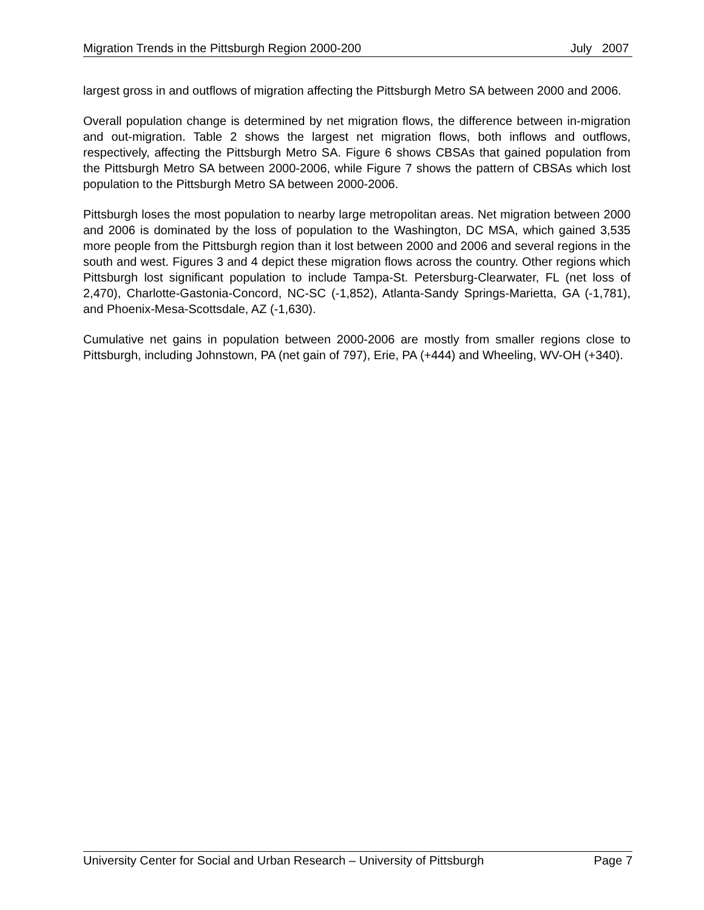Migration Trends in the Pittsburgh Region 2000-200 July 2007
largest gross in and outflows of migration affecting the Pittsburgh Metro SA between 2000 and 2006.
Overall population change is determined by net migration flows, the difference between in-migration and out-migration. Table 2 shows the largest net migration flows, both inflows and outflows, respectively, affecting the Pittsburgh Metro SA. Figure 6 shows CBSAs that gained population from the Pittsburgh Metro SA between 2000-2006, while Figure 7 shows the pattern of CBSAs which lost population to the Pittsburgh Metro SA between 2000-2006.
Pittsburgh loses the most population to nearby large metropolitan areas. Net migration between 2000 and 2006 is dominated by the loss of population to the Washington, DC MSA, which gained 3,535 more people from the Pittsburgh region than it lost between 2000 and 2006 and several regions in the south and west. Figures 3 and 4 depict these migration flows across the country. Other regions which Pittsburgh lost significant population to include Tampa-St. Petersburg-Clearwater, FL (net loss of 2,470), Charlotte-Gastonia-Concord, NC-SC (-1,852), Atlanta-Sandy Springs-Marietta, GA (-1,781), and Phoenix-Mesa-Scottsdale, AZ (-1,630).
Cumulative net gains in population between 2000-2006 are mostly from smaller regions close to Pittsburgh, including Johnstown, PA (net gain of 797), Erie, PA (+444) and Wheeling, WV-OH (+340).
University Center for Social and Urban Research – University of Pittsburgh Page 7